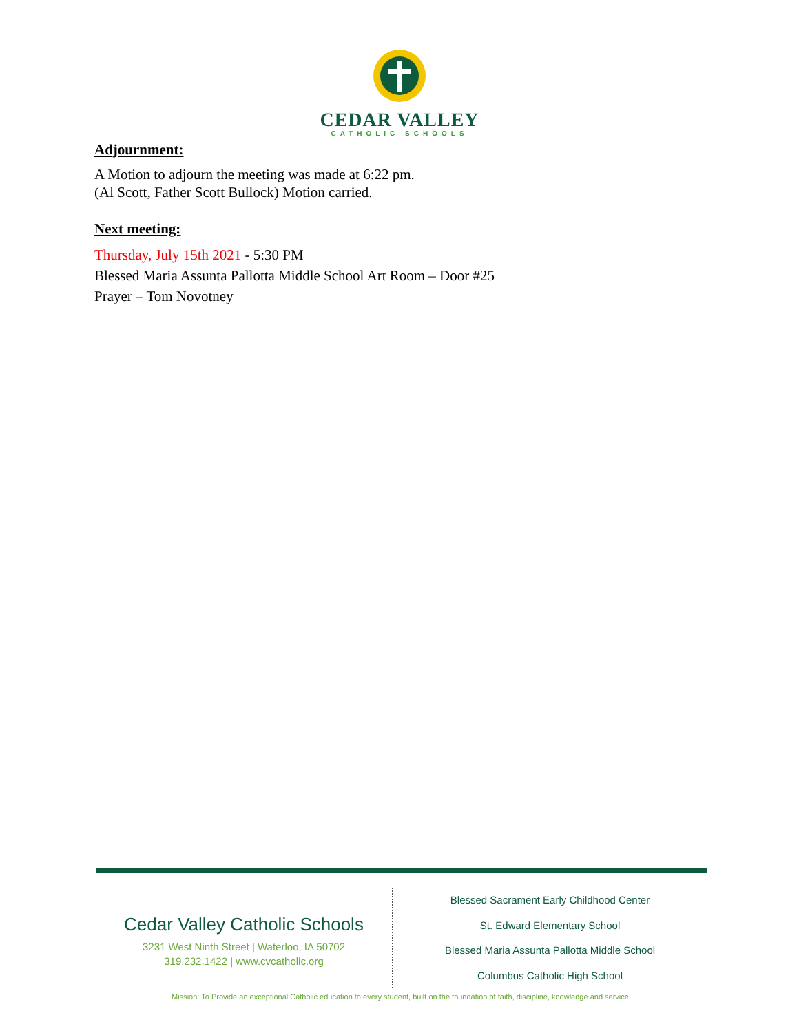CEDAR VALLEY
CATHOLIC SCHOOLS
Adjournment:
A Motion to adjourn the meeting was made at 6:22 pm.
(Al Scott, Father Scott Bullock) Motion carried.
Next meeting:
Thursday, July 15th 2021 - 5:30 PM
Blessed Maria Assunta Pallotta Middle School Art Room – Door #25
Prayer – Tom Novotney
Cedar Valley Catholic Schools
3231 West Ninth Street | Waterloo, IA 50702
319.232.1422 | www.cvcatholic.org
Blessed Sacrament Early Childhood Center
St. Edward Elementary School
Blessed Maria Assunta Pallotta Middle School
Columbus Catholic High School
Mission: To Provide an exceptional Catholic education to every student, built on the foundation of faith, discipline, knowledge and service.